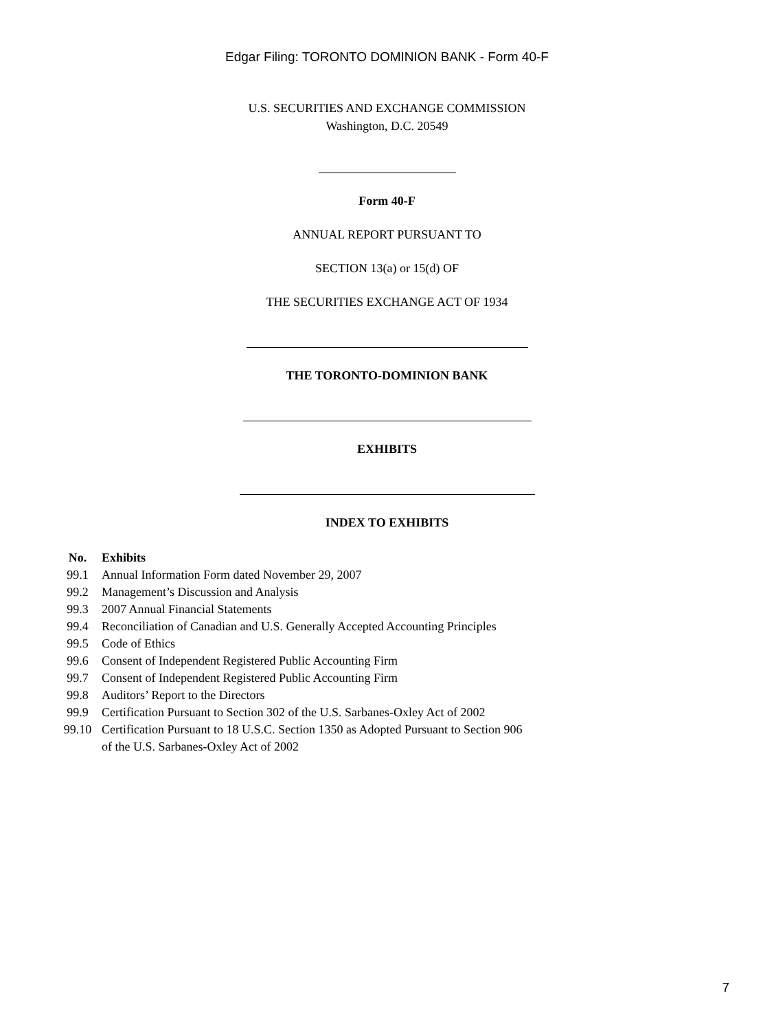Edgar Filing: TORONTO DOMINION BANK - Form 40-F
U.S. SECURITIES AND EXCHANGE COMMISSION
Washington, D.C. 20549
Form 40-F
ANNUAL REPORT PURSUANT TO
SECTION 13(a) or 15(d) OF
THE SECURITIES EXCHANGE ACT OF 1934
THE TORONTO-DOMINION BANK
EXHIBITS
INDEX TO EXHIBITS
| No. | Exhibits |
| --- | --- |
| 99.1 | Annual Information Form dated November 29, 2007 |
| 99.2 | Management’s Discussion and Analysis |
| 99.3 | 2007 Annual Financial Statements |
| 99.4 | Reconciliation of Canadian and U.S. Generally Accepted Accounting Principles |
| 99.5 | Code of Ethics |
| 99.6 | Consent of Independent Registered Public Accounting Firm |
| 99.7 | Consent of Independent Registered Public Accounting Firm |
| 99.8 | Auditors’ Report to the Directors |
| 99.9 | Certification Pursuant to Section 302 of the U.S. Sarbanes-Oxley Act of 2002 |
| 99.10 | Certification Pursuant to 18 U.S.C. Section 1350 as Adopted Pursuant to Section 906 of the U.S. Sarbanes-Oxley Act of 2002 |
7